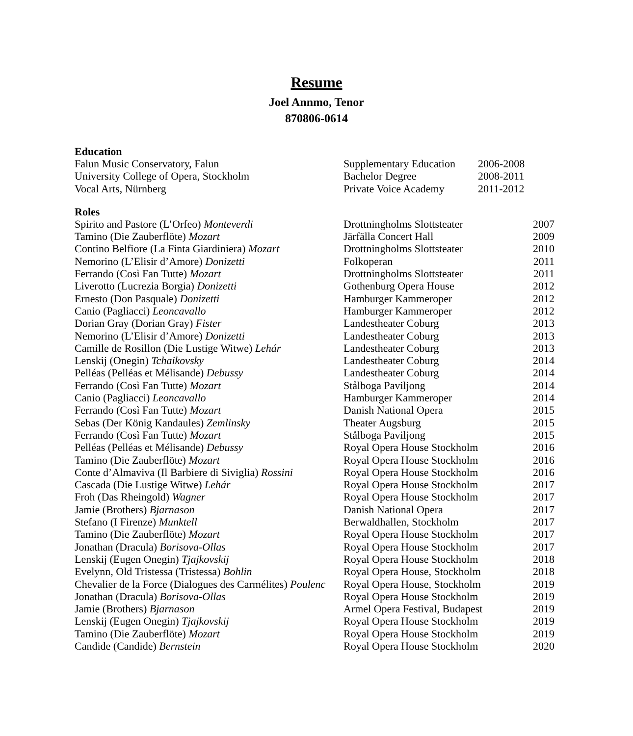Resume
Joel Annmo, Tenor
870806-0614
Education
| Falun Music Conservatory, Falun | Supplementary Education | 2006-2008 |
| University College of Opera, Stockholm | Bachelor Degree | 2008-2011 |
| Vocal Arts, Nürnberg | Private Voice Academy | 2011-2012 |
Roles
| Spirito and Pastore (L’Orfeo) Monteverdi | Drottningholms Slottsteater | 2007 |
| Tamino (Die Zauberflöte) Mozart | Järfälla Concert Hall | 2009 |
| Contino Belfiore (La Finta Giardiniera) Mozart | Drottningholms Slottsteater | 2010 |
| Nemorino (L’Elisir d’Amore) Donizetti | Folkoperan | 2011 |
| Ferrando (Così Fan Tutte) Mozart | Drottningholms Slottsteater | 2011 |
| Liverotto (Lucrezia Borgia) Donizetti | Gothenburg Opera House | 2012 |
| Ernesto (Don Pasquale) Donizetti | Hamburger Kammeroper | 2012 |
| Canio (Pagliacci) Leoncavallo | Hamburger Kammeroper | 2012 |
| Dorian Gray (Dorian Gray) Fister | Landestheater Coburg | 2013 |
| Nemorino (L’Elisir d’Amore) Donizetti | Landestheater Coburg | 2013 |
| Camille de Rosillon (Die Lustige Witwe) Lehár | Landestheater Coburg | 2013 |
| Lenskij (Onegin) Tchaikovsky | Landestheater Coburg | 2014 |
| Pelléas (Pelléas et Mélisande) Debussy | Landestheater Coburg | 2014 |
| Ferrando (Così Fan Tutte) Mozart | Stålboga Paviljong | 2014 |
| Canio (Pagliacci) Leoncavallo | Hamburger Kammeroper | 2014 |
| Ferrando (Così Fan Tutte) Mozart | Danish National Opera | 2015 |
| Sebas (Der König Kandaules) Zemlinsky | Theater Augsburg | 2015 |
| Ferrando (Così Fan Tutte) Mozart | Stålboga Paviljong | 2015 |
| Pelléas (Pelléas et Mélisande) Debussy | Royal Opera House Stockholm | 2016 |
| Tamino (Die Zauberflöte) Mozart | Royal Opera House Stockholm | 2016 |
| Conte d’Almaviva (Il Barbiere di Siviglia) Rossini | Royal Opera House Stockholm | 2016 |
| Cascada (Die Lustige Witwe) Lehár | Royal Opera House Stockholm | 2017 |
| Froh (Das Rheingold) Wagner | Royal Opera House Stockholm | 2017 |
| Jamie (Brothers) Bjarnason | Danish National Opera | 2017 |
| Stefano (I Firenze) Munktell | Berwaldhallen, Stockholm | 2017 |
| Tamino (Die Zauberflöte) Mozart | Royal Opera House Stockholm | 2017 |
| Jonathan (Dracula) Borisova-Ollas | Royal Opera House Stockholm | 2017 |
| Lenskij (Eugen Onegin) Tjajkovskij | Royal Opera House Stockholm | 2018 |
| Evelynn, Old Tristessa (Tristessa) Bohlin | Royal Opera House, Stockholm | 2018 |
| Chevalier de la Force (Dialogues des Carmélites) Poulenc | Royal Opera House, Stockholm | 2019 |
| Jonathan (Dracula) Borisova-Ollas | Royal Opera House Stockholm | 2019 |
| Jamie (Brothers) Bjarnason | Armel Opera Festival, Budapest | 2019 |
| Lenskij (Eugen Onegin) Tjajkovskij | Royal Opera House Stockholm | 2019 |
| Tamino (Die Zauberflöte) Mozart | Royal Opera House Stockholm | 2019 |
| Candide (Candide) Bernstein | Royal Opera House Stockholm | 2020 |